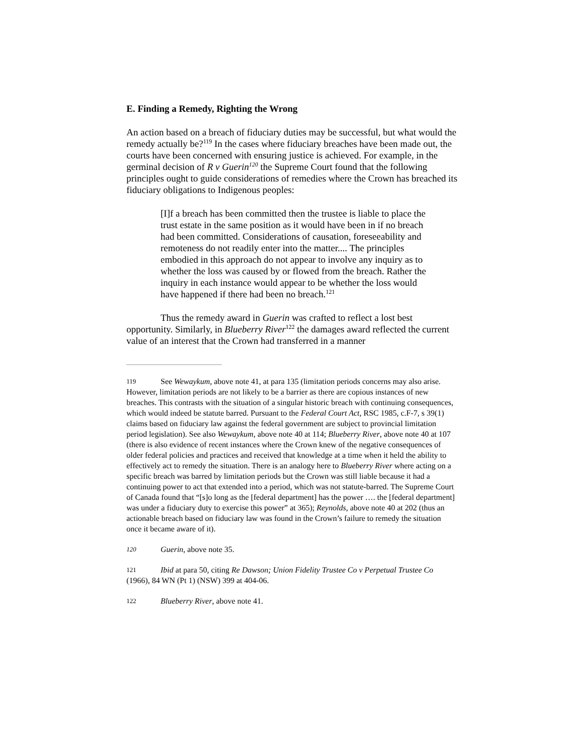E. Finding a Remedy, Righting the Wrong
An action based on a breach of fiduciary duties may be successful, but what would the remedy actually be?<sup>119</sup> In the cases where fiduciary breaches have been made out, the courts have been concerned with ensuring justice is achieved. For example, in the germinal decision of R v Guerin<sup>120</sup> the Supreme Court found that the following principles ought to guide considerations of remedies where the Crown has breached its fiduciary obligations to Indigenous peoples:
[I]f a breach has been committed then the trustee is liable to place the trust estate in the same position as it would have been in if no breach had been committed. Considerations of causation, foreseeability and remoteness do not readily enter into the matter.... The principles embodied in this approach do not appear to involve any inquiry as to whether the loss was caused by or flowed from the breach. Rather the inquiry in each instance would appear to be whether the loss would have happened if there had been no breach.<sup>121</sup>
Thus the remedy award in Guerin was crafted to reflect a lost best opportunity. Similarly, in Blueberry River<sup>122</sup> the damages award reflected the current value of an interest that the Crown had transferred in a manner
119 See Wewaykum, above note 41, at para 135 (limitation periods concerns may also arise. However, limitation periods are not likely to be a barrier as there are copious instances of new breaches. This contrasts with the situation of a singular historic breach with continuing consequences, which would indeed be statute barred. Pursuant to the Federal Court Act, RSC 1985, c.F-7, s 39(1) claims based on fiduciary law against the federal government are subject to provincial limitation period legislation). See also Wewaykum, above note 40 at 114; Blueberry River, above note 40 at 107 (there is also evidence of recent instances where the Crown knew of the negative consequences of older federal policies and practices and received that knowledge at a time when it held the ability to effectively act to remedy the situation. There is an analogy here to Blueberry River where acting on a specific breach was barred by limitation periods but the Crown was still liable because it had a continuing power to act that extended into a period, which was not statute-barred. The Supreme Court of Canada found that “[s]o long as the [federal department] has the power …. the [federal department] was under a fiduciary duty to exercise this power” at 365); Reynolds, above note 40 at 202 (thus an actionable breach based on fiduciary law was found in the Crown’s failure to remedy the situation once it became aware of it).
120 Guerin, above note 35.
121 Ibid at para 50, citing Re Dawson; Union Fidelity Trustee Co v Perpetual Trustee Co (1966), 84 WN (Pt 1) (NSW) 399 at 404-06.
122 Blueberry River, above note 41.